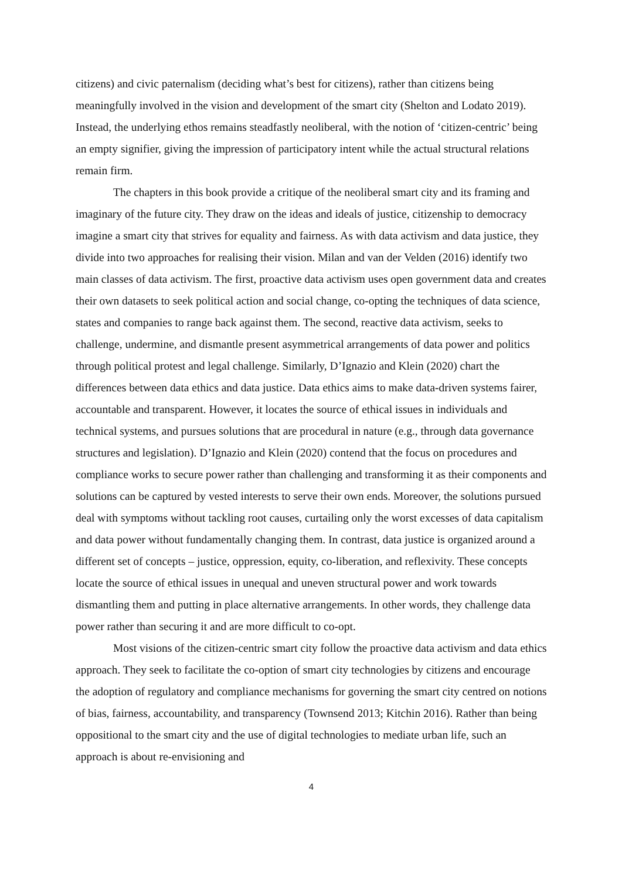citizens) and civic paternalism (deciding what’s best for citizens), rather than citizens being meaningfully involved in the vision and development of the smart city (Shelton and Lodato 2019). Instead, the underlying ethos remains steadfastly neoliberal, with the notion of ‘citizen-centric’ being an empty signifier, giving the impression of participatory intent while the actual structural relations remain firm.
The chapters in this book provide a critique of the neoliberal smart city and its framing and imaginary of the future city. They draw on the ideas and ideals of justice, citizenship to democracy imagine a smart city that strives for equality and fairness. As with data activism and data justice, they divide into two approaches for realising their vision. Milan and van der Velden (2016) identify two main classes of data activism. The first, proactive data activism uses open government data and creates their own datasets to seek political action and social change, co-opting the techniques of data science, states and companies to range back against them. The second, reactive data activism, seeks to challenge, undermine, and dismantle present asymmetrical arrangements of data power and politics through political protest and legal challenge. Similarly, D’Ignazio and Klein (2020) chart the differences between data ethics and data justice. Data ethics aims to make data-driven systems fairer, accountable and transparent. However, it locates the source of ethical issues in individuals and technical systems, and pursues solutions that are procedural in nature (e.g., through data governance structures and legislation). D’Ignazio and Klein (2020) contend that the focus on procedures and compliance works to secure power rather than challenging and transforming it as their components and solutions can be captured by vested interests to serve their own ends. Moreover, the solutions pursued deal with symptoms without tackling root causes, curtailing only the worst excesses of data capitalism and data power without fundamentally changing them. In contrast, data justice is organized around a different set of concepts – justice, oppression, equity, co-liberation, and reflexivity. These concepts locate the source of ethical issues in unequal and uneven structural power and work towards dismantling them and putting in place alternative arrangements. In other words, they challenge data power rather than securing it and are more difficult to co-opt.
Most visions of the citizen-centric smart city follow the proactive data activism and data ethics approach. They seek to facilitate the co-option of smart city technologies by citizens and encourage the adoption of regulatory and compliance mechanisms for governing the smart city centred on notions of bias, fairness, accountability, and transparency (Townsend 2013; Kitchin 2016). Rather than being oppositional to the smart city and the use of digital technologies to mediate urban life, such an approach is about re-envisioning and
4